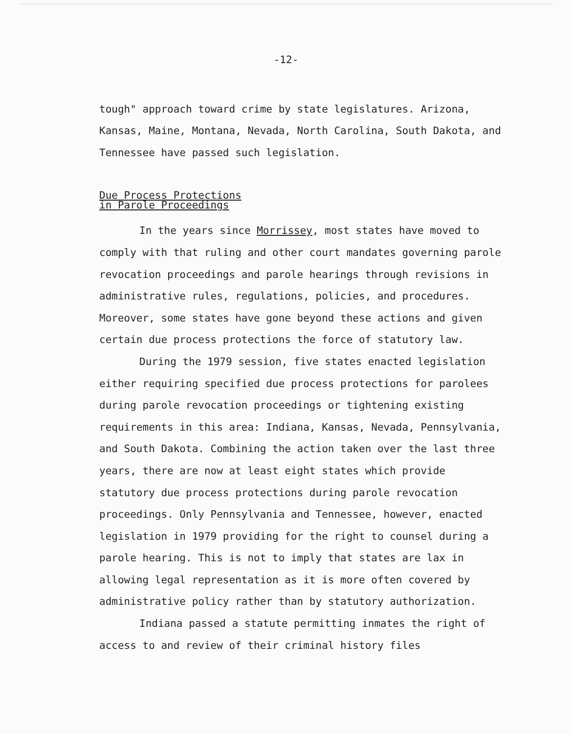-12-
tough" approach toward crime by state legislatures. Arizona, Kansas, Maine, Montana, Nevada, North Carolina, South Dakota, and Tennessee have passed such legislation.
Due Process Protections
in Parole Proceedings
In the years since Morrissey, most states have moved to comply with that ruling and other court mandates governing parole revocation proceedings and parole hearings through revisions in administrative rules, regulations, policies, and procedures. Moreover, some states have gone beyond these actions and given certain due process protections the force of statutory law.
During the 1979 session, five states enacted legislation either requiring specified due process protections for parolees during parole revocation proceedings or tightening existing requirements in this area: Indiana, Kansas, Nevada, Pennsylvania, and South Dakota. Combining the action taken over the last three years, there are now at least eight states which provide statutory due process protections during parole revocation proceedings. Only Pennsylvania and Tennessee, however, enacted legislation in 1979 providing for the right to counsel during a parole hearing. This is not to imply that states are lax in allowing legal representation as it is more often covered by administrative policy rather than by statutory authorization.
Indiana passed a statute permitting inmates the right of access to and review of their criminal history files